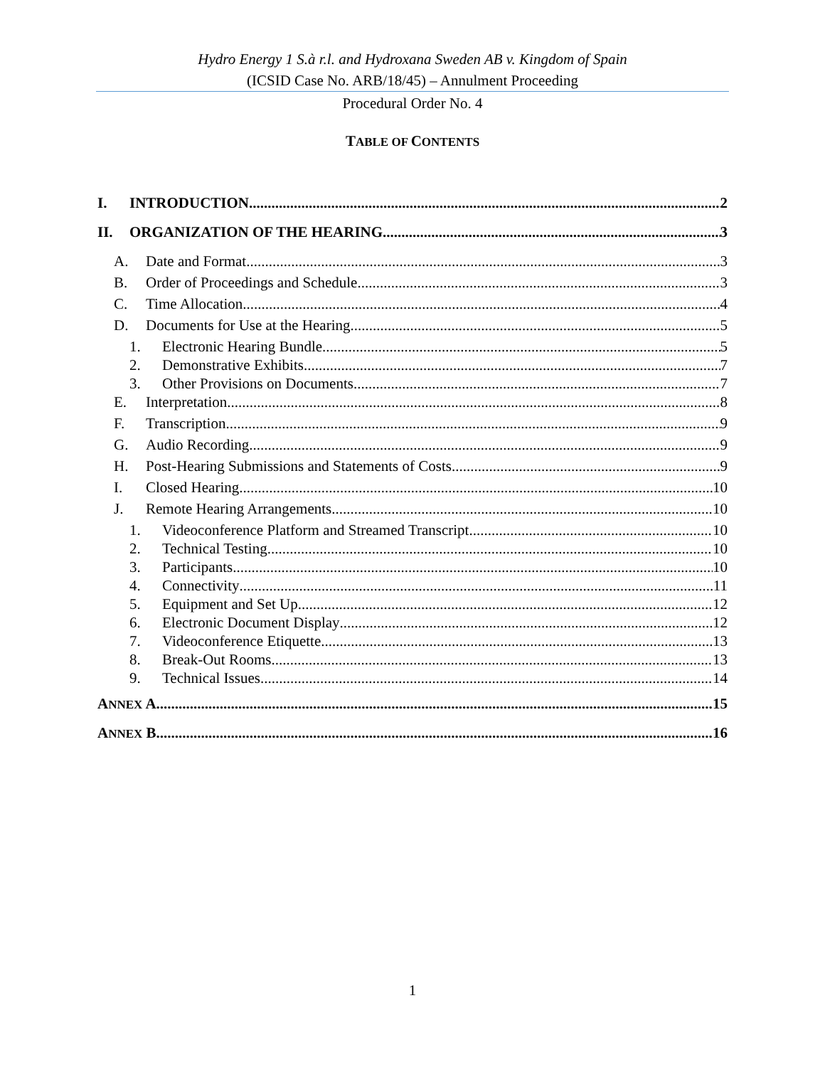Hydro Energy 1 S.à r.l. and Hydroxana Sweden AB v. Kingdom of Spain
(ICSID Case No. ARB/18/45) – Annulment Proceeding
Procedural Order No. 4
TABLE OF CONTENTS
I. INTRODUCTION 2
II. ORGANIZATION OF THE HEARING 3
A. Date and Format 3
B. Order of Proceedings and Schedule 3
C. Time Allocation 4
D. Documents for Use at the Hearing 5
1. Electronic Hearing Bundle 5
2. Demonstrative Exhibits 7
3. Other Provisions on Documents 7
E. Interpretation 8
F. Transcription 9
G. Audio Recording 9
H. Post-Hearing Submissions and Statements of Costs 9
I. Closed Hearing 10
J. Remote Hearing Arrangements 10
1. Videoconference Platform and Streamed Transcript 10
2. Technical Testing 10
3. Participants 10
4. Connectivity 11
5. Equipment and Set Up 12
6. Electronic Document Display 12
7. Videoconference Etiquette 13
8. Break-Out Rooms 13
9. Technical Issues 14
ANNEX A 15
ANNEX B 16
1